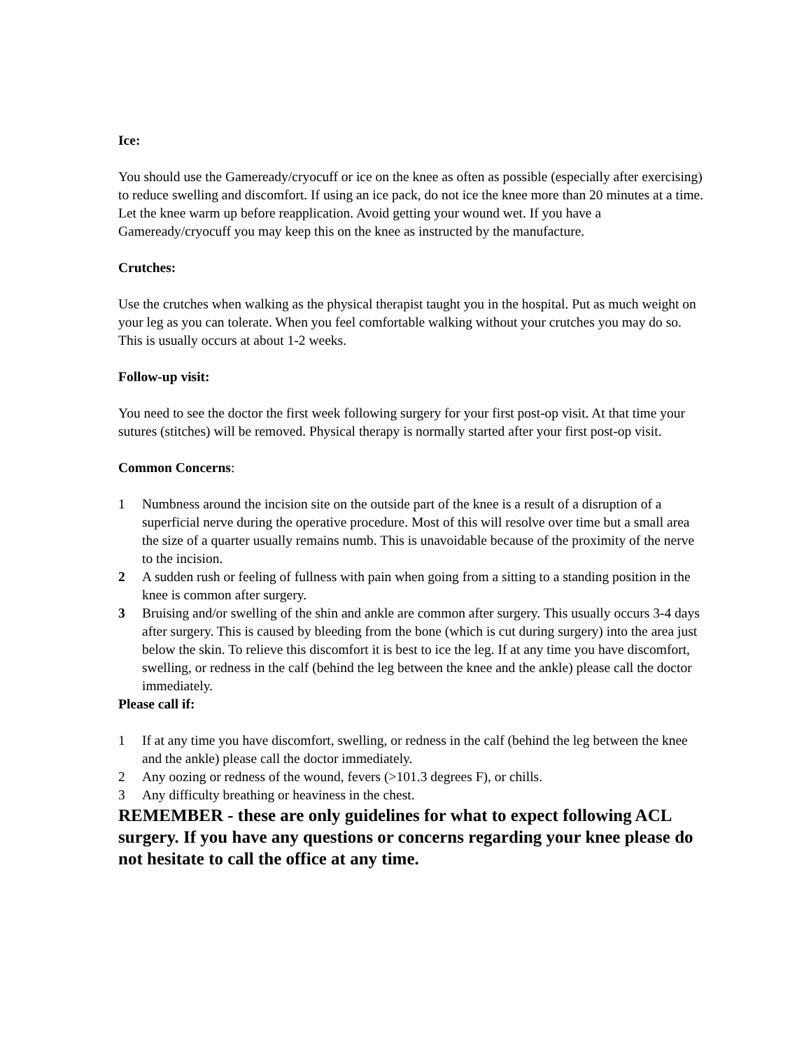Ice:
You should use the Gameready/cryocuff or ice on the knee as often as possible (especially after exercising) to reduce swelling and discomfort. If using an ice pack, do not ice the knee more than 20 minutes at a time. Let the knee warm up before reapplication. Avoid getting your wound wet. If you have a Gameready/cryocuff you may keep this on the knee as instructed by the manufacture.
Crutches:
Use the crutches when walking as the physical therapist taught you in the hospital. Put as much weight on your leg as you can tolerate. When you feel comfortable walking without your crutches you may do so. This is usually occurs at about 1-2 weeks.
Follow-up visit:
You need to see the doctor the first week following surgery for your first post-op visit. At that time your sutures (stitches) will be removed. Physical therapy is normally started after your first post-op visit.
Common Concerns:
1 Numbness around the incision site on the outside part of the knee is a result of a disruption of a superficial nerve during the operative procedure. Most of this will resolve over time but a small area the size of a quarter usually remains numb. This is unavoidable because of the proximity of the nerve to the incision.
2 A sudden rush or feeling of fullness with pain when going from a sitting to a standing position in the knee is common after surgery.
3 Bruising and/or swelling of the shin and ankle are common after surgery. This usually occurs 3-4 days after surgery. This is caused by bleeding from the bone (which is cut during surgery) into the area just below the skin. To relieve this discomfort it is best to ice the leg. If at any time you have discomfort, swelling, or redness in the calf (behind the leg between the knee and the ankle) please call the doctor immediately.
Please call if:
1 If at any time you have discomfort, swelling, or redness in the calf (behind the leg between the knee and the ankle) please call the doctor immediately.
2 Any oozing or redness of the wound, fevers (>101.3 degrees F), or chills.
3 Any difficulty breathing or heaviness in the chest.
REMEMBER - these are only guidelines for what to expect following ACL surgery. If you have any questions or concerns regarding your knee please do not hesitate to call the office at any time.